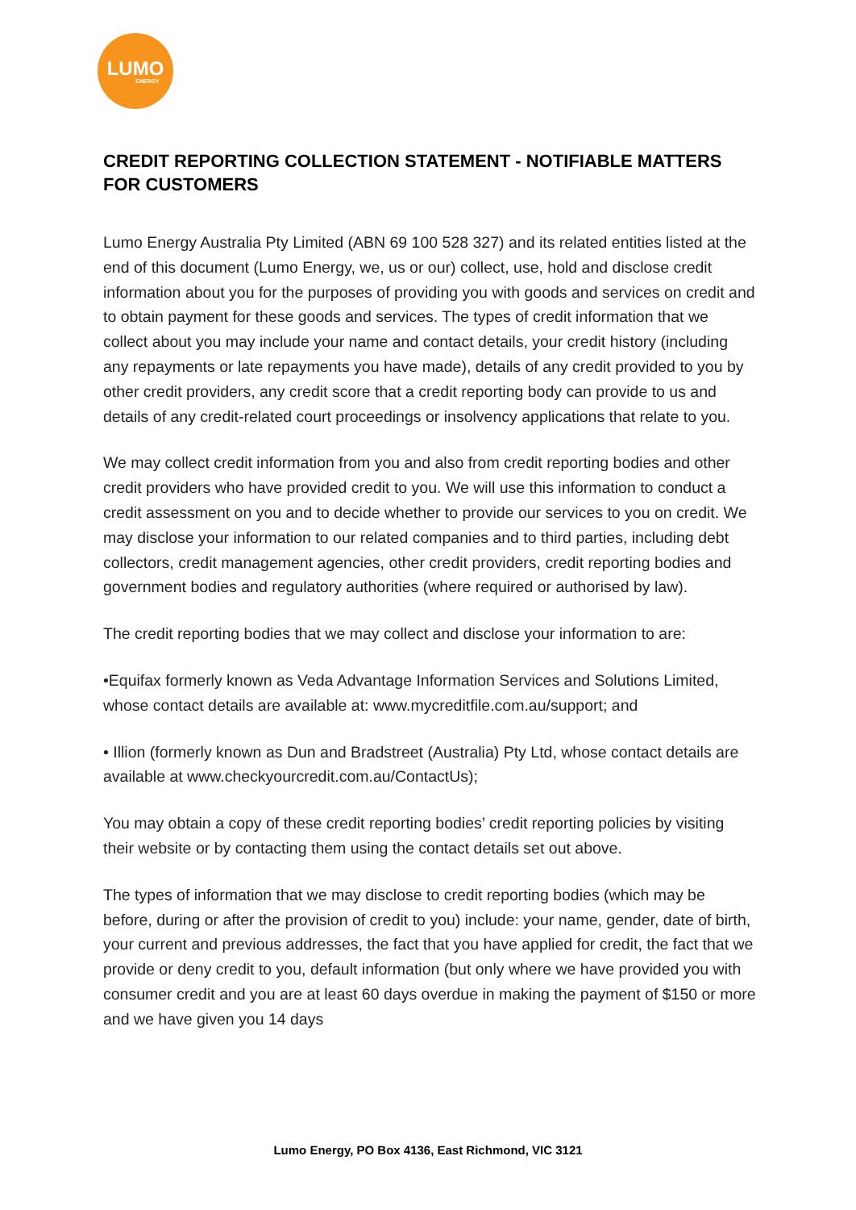LUMO
ENERGY
CREDIT REPORTING COLLECTION STATEMENT - NOTIFIABLE MATTERS FOR CUSTOMERS
Lumo Energy Australia Pty Limited (ABN 69 100 528 327) and its related entities listed at the end of this document (Lumo Energy, we, us or our) collect, use, hold and disclose credit information about you for the purposes of providing you with goods and services on credit and to obtain payment for these goods and services. The types of credit information that we collect about you may include your name and contact details, your credit history (including any repayments or late repayments you have made), details of any credit provided to you by other credit providers, any credit score that a credit reporting body can provide to us and details of any credit-related court proceedings or insolvency applications that relate to you.
We may collect credit information from you and also from credit reporting bodies and other credit providers who have provided credit to you. We will use this information to conduct a credit assessment on you and to decide whether to provide our services to you on credit. We may disclose your information to our related companies and to third parties, including debt collectors, credit management agencies, other credit providers, credit reporting bodies and government bodies and regulatory authorities (where required or authorised by law).
The credit reporting bodies that we may collect and disclose your information to are:
•Equifax formerly known as Veda Advantage Information Services and Solutions Limited, whose contact details are available at: www.mycreditfile.com.au/support; and
• Illion (formerly known as Dun and Bradstreet (Australia) Pty Ltd, whose contact details are available at www.checkyourcredit.com.au/ContactUs);
You may obtain a copy of these credit reporting bodies’ credit reporting policies by visiting their website or by contacting them using the contact details set out above.
The types of information that we may disclose to credit reporting bodies (which may be before, during or after the provision of credit to you) include: your name, gender, date of birth, your current and previous addresses, the fact that you have applied for credit, the fact that we provide or deny credit to you, default information (but only where we have provided you with consumer credit and you are at least 60 days overdue in making the payment of $150 or more and we have given you 14 days
Lumo Energy, PO Box 4136, East Richmond, VIC 3121